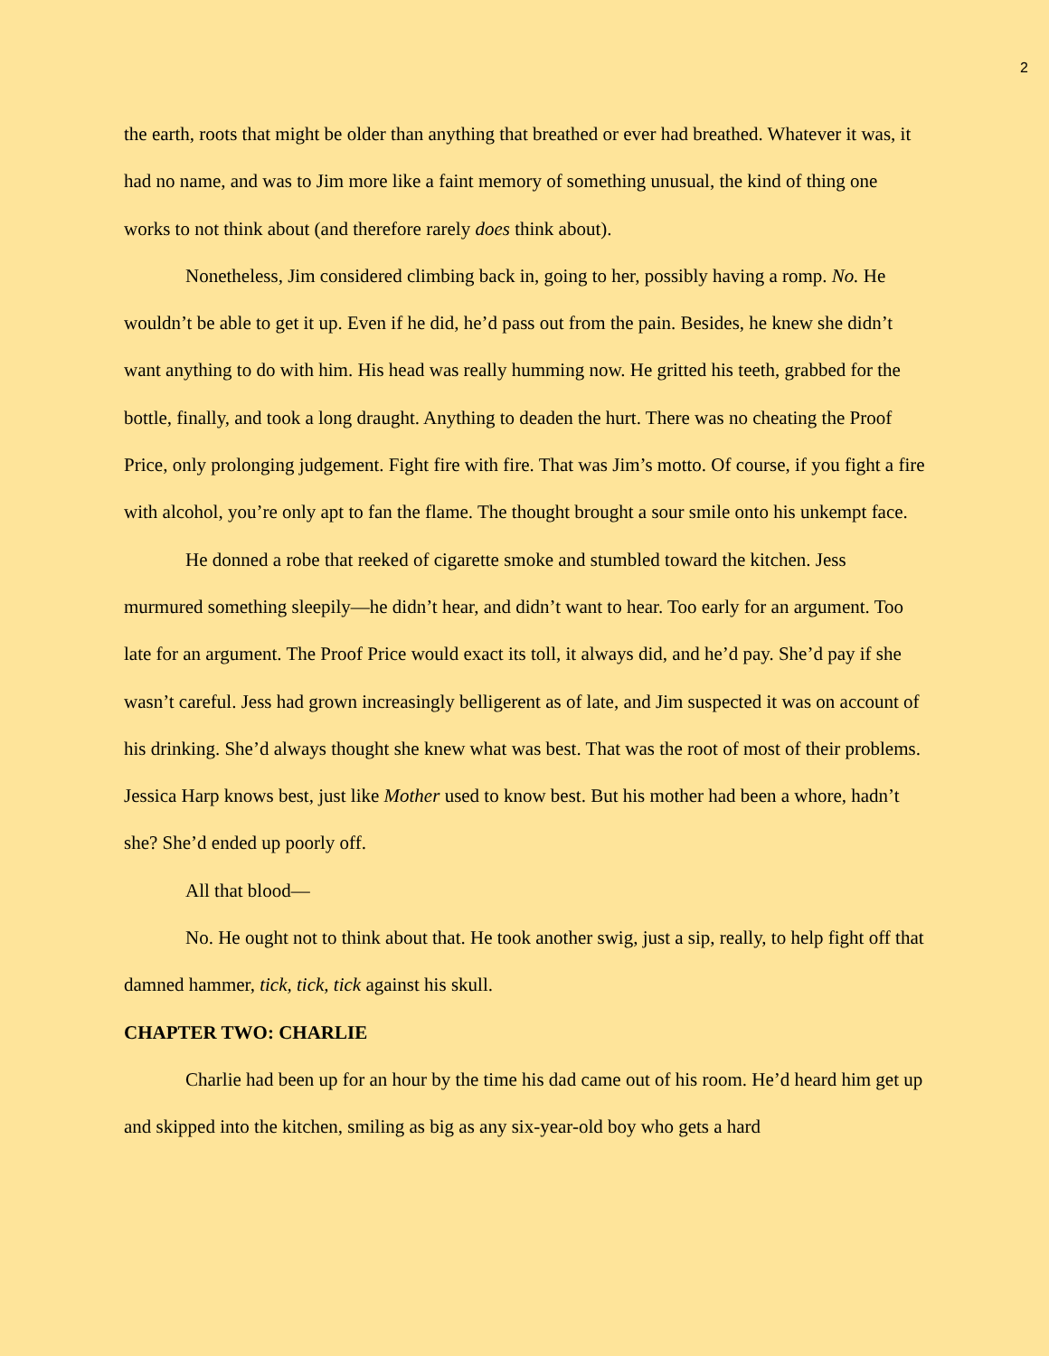2
the earth, roots that might be older than anything that breathed or ever had breathed. Whatever it was, it had no name, and was to Jim more like a faint memory of something unusual, the kind of thing one works to not think about (and therefore rarely does think about).
Nonetheless, Jim considered climbing back in, going to her, possibly having a romp. No. He wouldn’t be able to get it up. Even if he did, he’d pass out from the pain. Besides, he knew she didn’t want anything to do with him. His head was really humming now. He gritted his teeth, grabbed for the bottle, finally, and took a long draught. Anything to deaden the hurt. There was no cheating the Proof Price, only prolonging judgement. Fight fire with fire. That was Jim’s motto. Of course, if you fight a fire with alcohol, you’re only apt to fan the flame. The thought brought a sour smile onto his unkempt face.
He donned a robe that reeked of cigarette smoke and stumbled toward the kitchen. Jess murmured something sleepily—he didn’t hear, and didn’t want to hear. Too early for an argument. Too late for an argument. The Proof Price would exact its toll, it always did, and he’d pay. She’d pay if she wasn’t careful. Jess had grown increasingly belligerent as of late, and Jim suspected it was on account of his drinking. She’d always thought she knew what was best. That was the root of most of their problems. Jessica Harp knows best, just like Mother used to know best. But his mother had been a whore, hadn’t she? She’d ended up poorly off.
All that blood—
No. He ought not to think about that. He took another swig, just a sip, really, to help fight off that damned hammer, tick, tick, tick against his skull.
CHAPTER TWO: CHARLIE
Charlie had been up for an hour by the time his dad came out of his room. He’d heard him get up and skipped into the kitchen, smiling as big as any six-year-old boy who gets a hard